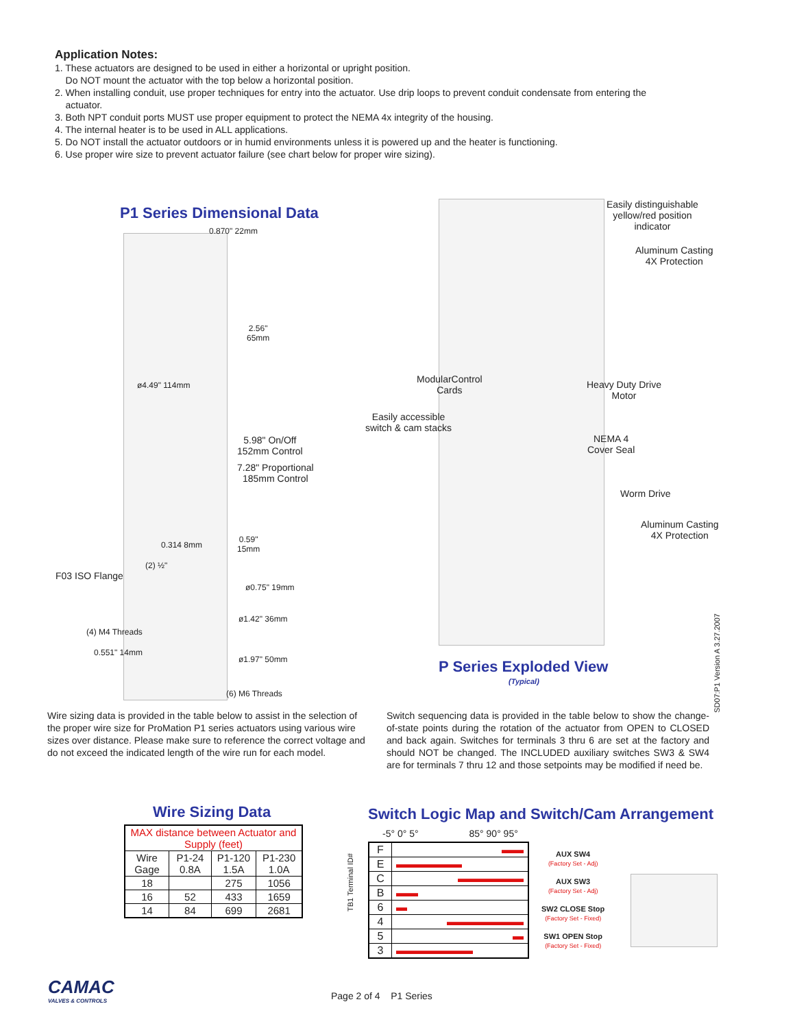Application Notes:
1. These actuators are designed to be used in either a horizontal or upright position.
Do NOT mount the actuator with the top below a horizontal position.
2. When installing conduit, use proper techniques for entry into the actuator. Use drip loops to prevent conduit condensate from entering the
actuator.
3. Both NPT conduit ports MUST use proper equipment to protect the NEMA 4x integrity of the housing.
4. The internal heater is to be used in ALL applications.
5. Do NOT install the actuator outdoors or in humid environments unless it is powered up and the heater is functioning.
6. Use proper wire size to prevent actuator failure (see chart below for proper wire sizing).
P1 Series Dimensional Data
0.870" 22mm
2.56"
65mm
ø4.49" 114mm
5.98" On/Off
152mm Control
7.28" Proportional
185mm Control
0.314 8mm
0.59"
15mm
(2) ½"
F03 ISO Flange
ø0.75" 19mm
ø1.42" 36mm
(4) M4 Threads
0.551" 14mm
ø1.97" 50mm
(6) M6 Threads
Easily distinguishable
yellow/red position
indicator
Aluminum Casting
4X Protection
ModularControl
Cards
Heavy Duty Drive
Motor
Easily accessible
switch & cam stacks
NEMA 4
Cover Seal
Worm Drive
Aluminum Casting
4X Protection
P Series Exploded View
(Typical)
SD07:P1 Version A 3.27.2007
Wire sizing data is provided in the table below to assist in the selection of the proper wire size for ProMation P1 series actuators using various wire sizes over distance. Please make sure to reference the correct voltage and do not exceed the indicated length of the wire run for each model.
Switch sequencing data is provided in the table below to show the change-of-state points during the rotation of the actuator from OPEN to CLOSED and back again. Switches for terminals 3 thru 6 are set at the factory and should NOT be changed. The INCLUDED auxiliary switches SW3 & SW4 are for terminals 7 thru 12 and those setpoints may be modified if need be.
Wire Sizing Data
| MAX distance between Actuator and Supply (feet) | | | |
| --- | --- | --- | --- |
| Wire Gage | P1-24 0.8A | P1-120 1.5A | P1-230 1.0A |
| 18 | | 275 | 1056 |
| 16 | 52 | 433 | 1659 |
| 14 | 84 | 699 | 2681 |
Switch Logic Map and Switch/Cam Arrangement
-5° 0° 5° 85° 90° 95°
TB1 Terminal ID#
| F | ▬▬ |
| E | ▬▬▬▬▬▬ |
| C | ▬▬▬▬▬▬ |
| B | ▬▬ |
| 6 | ▬ |
| 4 | ▬▬▬▬▬▬▬ |
| 5 | ▬ |
| 3 | ▬▬▬▬▬▬▬ |
AUX SW4
(Factory Set - Adj)
AUX SW3
(Factory Set - Adj)
SW2 CLOSE Stop
(Factory Set - Fixed)
SW1 OPEN Stop
(Factory Set - Fixed)
CAMAC
VALVES & CONTROLS
Page 2 of 4 P1 Series